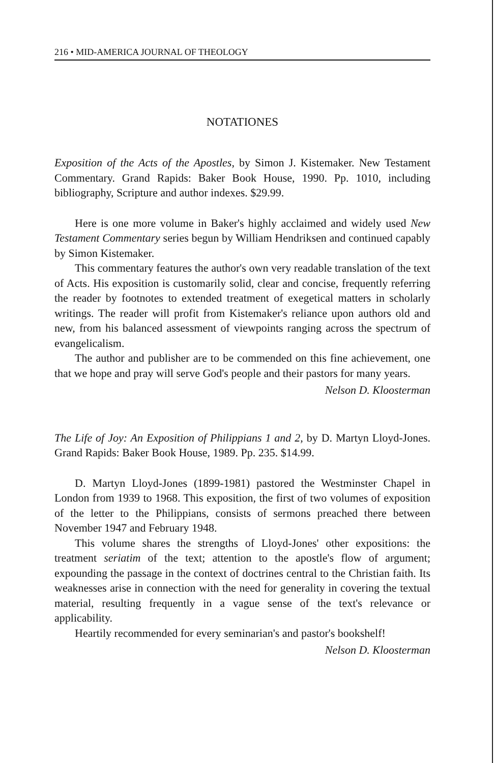216 • MID-AMERICA JOURNAL OF THEOLOGY
NOTATIONES
Exposition of the Acts of the Apostles, by Simon J. Kistemaker. New Testament Commentary. Grand Rapids: Baker Book House, 1990. Pp. 1010, including bibliography, Scripture and author indexes. $29.99.
Here is one more volume in Baker's highly acclaimed and widely used New Testament Commentary series begun by William Hendriksen and continued capably by Simon Kistemaker.
This commentary features the author's own very readable translation of the text of Acts. His exposition is customarily solid, clear and concise, frequently referring the reader by footnotes to extended treatment of exegetical matters in scholarly writings. The reader will profit from Kistemaker's reliance upon authors old and new, from his balanced assessment of viewpoints ranging across the spectrum of evangelicalism.
The author and publisher are to be commended on this fine achievement, one that we hope and pray will serve God's people and their pastors for many years.
Nelson D. Kloosterman
The Life of Joy: An Exposition of Philippians 1 and 2, by D. Martyn Lloyd-Jones. Grand Rapids: Baker Book House, 1989. Pp. 235. $14.99.
D. Martyn Lloyd-Jones (1899-1981) pastored the Westminster Chapel in London from 1939 to 1968. This exposition, the first of two volumes of exposition of the letter to the Philippians, consists of sermons preached there between November 1947 and February 1948.
This volume shares the strengths of Lloyd-Jones' other expositions: the treatment seriatim of the text; attention to the apostle's flow of argument; expounding the passage in the context of doctrines central to the Christian faith. Its weaknesses arise in connection with the need for generality in covering the textual material, resulting frequently in a vague sense of the text's relevance or applicability.
Heartily recommended for every seminarian's and pastor's bookshelf!
Nelson D. Kloosterman